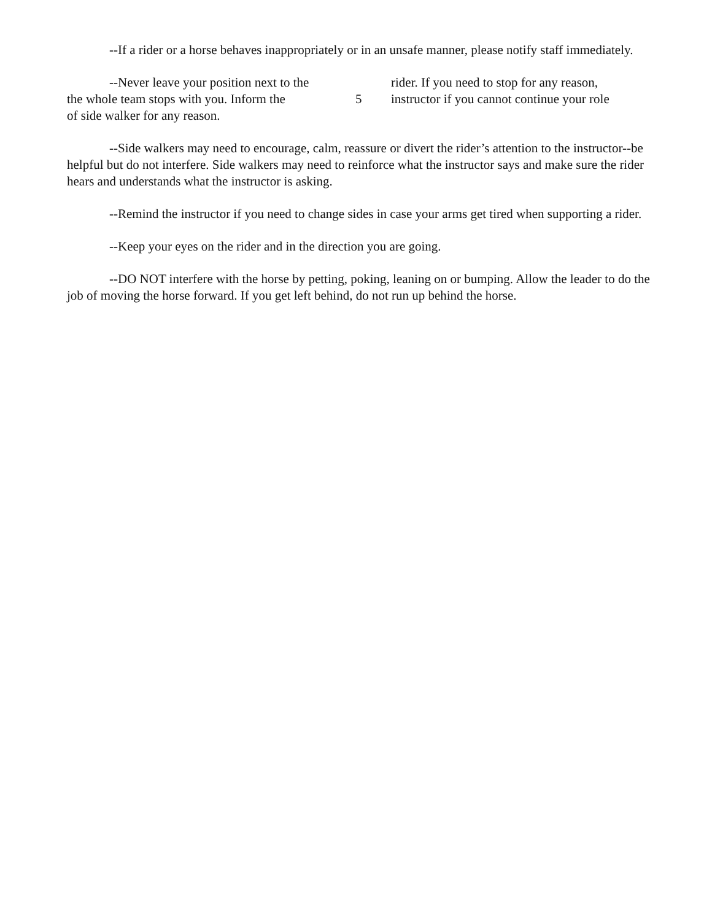--If a rider or a horse behaves inappropriately or in an unsafe manner, please notify staff immediately.
--Never leave your position next to the
rider. If you need to stop for any reason,
the whole team stops with you. Inform the
5 instructor if you cannot continue your role
of side walker for any reason.
--Side walkers may need to encourage, calm, reassure or divert the rider’s attention to the instructor--be helpful but do not interfere. Side walkers may need to reinforce what the instructor says and make sure the rider hears and understands what the instructor is asking.
--Remind the instructor if you need to change sides in case your arms get tired when supporting a rider.
--Keep your eyes on the rider and in the direction you are going.
--DO NOT interfere with the horse by petting, poking, leaning on or bumping. Allow the leader to do the job of moving the horse forward. If you get left behind, do not run up behind the horse.